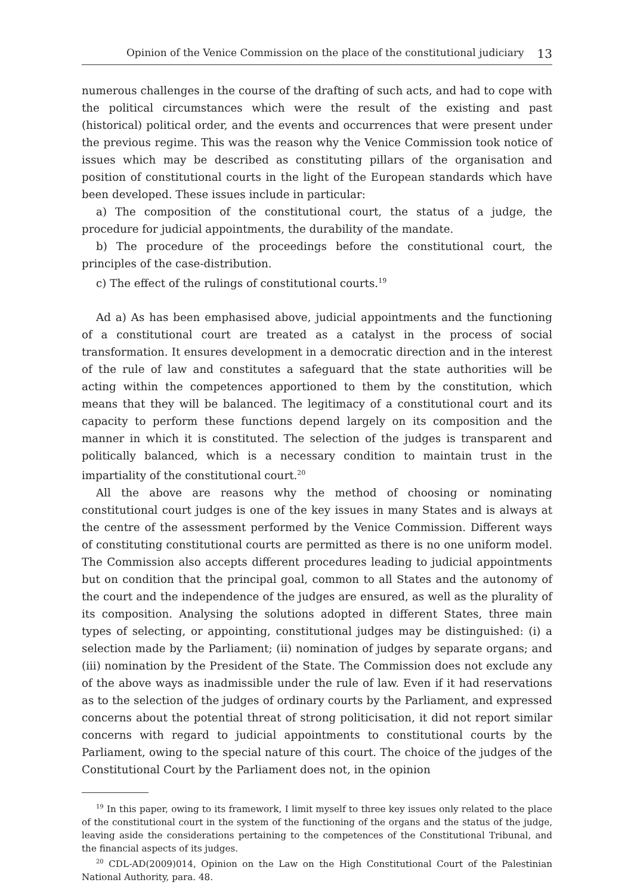Opinion of the Venice Commission on the place of the constitutional judiciary 13
numerous challenges in the course of the drafting of such acts, and had to cope with the political circumstances which were the result of the existing and past (historical) political order, and the events and occurrences that were present under the previous regime. This was the reason why the Venice Commission took notice of issues which may be described as constituting pillars of the organisation and position of constitutional courts in the light of the European standards which have been developed. These issues include in particular:
a) The composition of the constitutional court, the status of a judge, the procedure for judicial appointments, the durability of the mandate.
b) The procedure of the proceedings before the constitutional court, the principles of the case-distribution.
c) The effect of the rulings of constitutional courts.<sup>19</sup>
Ad a) As has been emphasised above, judicial appointments and the functioning of a constitutional court are treated as a catalyst in the process of social transformation. It ensures development in a democratic direction and in the interest of the rule of law and constitutes a safeguard that the state authorities will be acting within the competences apportioned to them by the constitution, which means that they will be balanced. The legitimacy of a constitutional court and its capacity to perform these functions depend largely on its composition and the manner in which it is constituted. The selection of the judges is transparent and politically balanced, which is a necessary condition to maintain trust in the impartiality of the constitutional court.<sup>20</sup>
All the above are reasons why the method of choosing or nominating constitutional court judges is one of the key issues in many States and is always at the centre of the assessment performed by the Venice Commission. Different ways of constituting constitutional courts are permitted as there is no one uniform model. The Commission also accepts different procedures leading to judicial appointments but on condition that the principal goal, common to all States and the autonomy of the court and the independence of the judges are ensured, as well as the plurality of its composition. Analysing the solutions adopted in different States, three main types of selecting, or appointing, constitutional judges may be distinguished: (i) a selection made by the Parliament; (ii) nomination of judges by separate organs; and (iii) nomination by the President of the State. The Commission does not exclude any of the above ways as inadmissible under the rule of law. Even if it had reservations as to the selection of the judges of ordinary courts by the Parliament, and expressed concerns about the potential threat of strong politicisation, it did not report similar concerns with regard to judicial appointments to constitutional courts by the Parliament, owing to the special nature of this court. The choice of the judges of the Constitutional Court by the Parliament does not, in the opinion
<sup>19</sup> In this paper, owing to its framework, I limit myself to three key issues only related to the place of the constitutional court in the system of the functioning of the organs and the status of the judge, leaving aside the considerations pertaining to the competences of the Constitutional Tribunal, and the financial aspects of its judges.
<sup>20</sup> CDL-AD(2009)014, Opinion on the Law on the High Constitutional Court of the Palestinian National Authority, para. 48.